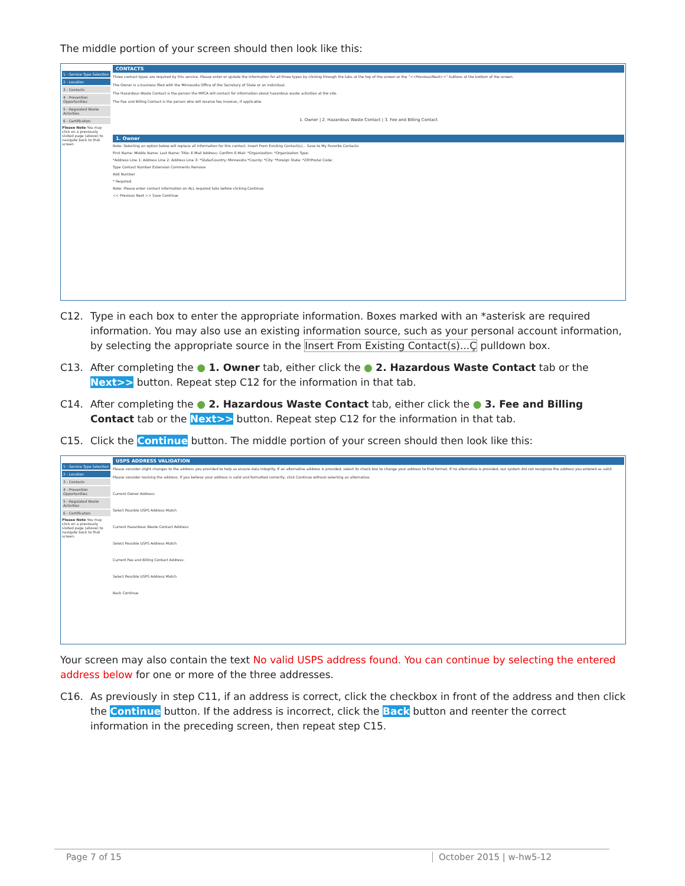The middle portion of your screen should then look like this:
1 - Service Type Selection
2 - Location
3 - Contacts
4 - Prevention Opportunities
5 - Regulated Waste Activities
6 - Certification
Please Note You may click on a previously visited page (above) to navigate back to that screen
CONTACTS
Three contact types are required by this service. Please enter or update the information for all three types by clicking through the tabs at the top of the screen or the "<<Previous/Next>>" buttons at the bottom of the screen.
The Owner is a business filed with the Minnesota Office of the Secretary of State or an individual.
The Hazardous Waste Contact is the person the MPCA will contact for information about hazardous waste activities at the site.
The Fee and Billing Contact is the person who will receive fee invoices, if applicable.
1. Owner | 2. Hazardous Waste Contact | 3. Fee and Billing Contact
1. Owner
Note: Selecting an option below will replace all information for this contact. Insert From Existing Contact(s)... Save to My Favorite Contacts
First Name: Middle Name: Last Name: Title: E-Mail Address: Confirm E-Mail: *Organization: *Organization Type:
*Address Line 1: Address Line 2: Address Line 3: *State/Country: Minnesota *County: *City: *Foreign State: *ZIP/Postal Code:
Type Contact Number Extension Comments Remove
Add Number
* Required
Note: Please enter contact information on ALL required tabs before clicking Continue.
<< Previous Next >> Save Continue
C12. Type in each box to enter the appropriate information. Boxes marked with an *asterisk are required information. You may also use an existing information source, such as your personal account information, by selecting the appropriate source in the Insert From Existing Contact(s)...Ç pulldown box.
C13. After completing the ● 1. Owner tab, either click the ● 2. Hazardous Waste Contact tab or the Next>> button. Repeat step C12 for the information in that tab.
C14. After completing the ● 2. Hazardous Waste Contact tab, either click the ● 3. Fee and Billing Contact tab or the Next>> button. Repeat step C12 for the information in that tab.
C15. Click the Continue button. The middle portion of your screen should then look like this:
1 - Service Type Selection
2 - Location
3 - Contacts
4 - Prevention Opportunities
5 - Regulated Waste Activities
6 - Certification
Please Note You may click on a previously visited page (above) to navigate back to that screen.
USPS ADDRESS VALIDATION
Please consider slight changes to the address you provided to help us ensure data integrity. If an alternative address is provided, select its check box to change your address to that format. If no alternative is provided, our system did not recognize the address you entered as valid. Please consider revising the address. If you believe your address is valid and formatted correctly, click Continue without selecting an alternative.
Current Owner Address:
Select Possible USPS Address Match
Current Hazardous Waste Contact Address:
Select Possible USPS Address Match
Current Fee and Billing Contact Address:
Select Possible USPS Address Match
Back Continue
Your screen may also contain the text No valid USPS address found. You can continue by selecting the entered address below for one or more of the three addresses.
C16. As previously in step C11, if an address is correct, click the checkbox in front of the address and then click the Continue button. If the address is incorrect, click the Back button and reenter the correct information in the preceding screen, then repeat step C15.
Page 7 of 15 October 2015 | w-hw5-12